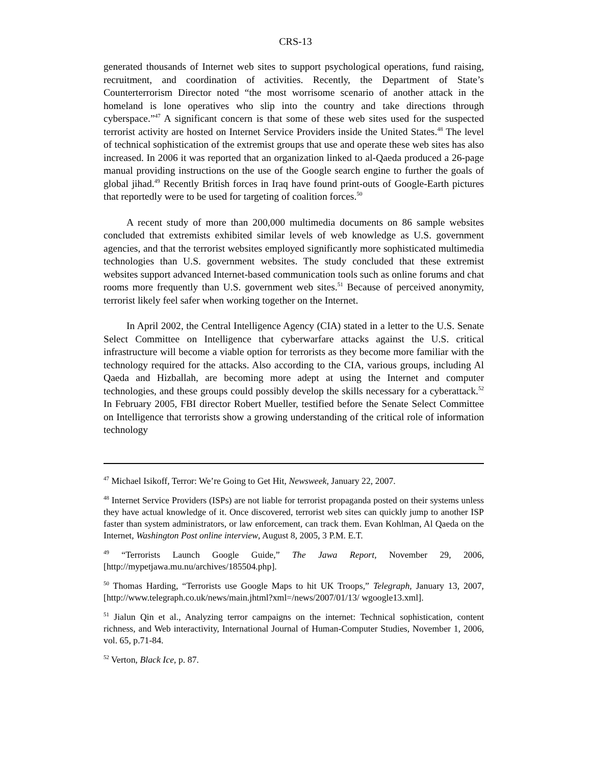CRS-13
generated thousands of Internet web sites to support psychological operations, fund raising, recruitment, and coordination of activities. Recently, the Department of State’s Counterterrorism Director noted “the most worrisome scenario of another attack in the homeland is lone operatives who slip into the country and take directions through cyberspace.”<sup>47</sup> A significant concern is that some of these web sites used for the suspected terrorist activity are hosted on Internet Service Providers inside the United States.<sup>48</sup> The level of technical sophistication of the extremist groups that use and operate these web sites has also increased. In 2006 it was reported that an organization linked to al-Qaeda produced a 26-page manual providing instructions on the use of the Google search engine to further the goals of global jihad.<sup>49</sup> Recently British forces in Iraq have found print-outs of Google-Earth pictures that reportedly were to be used for targeting of coalition forces.<sup>50</sup>
A recent study of more than 200,000 multimedia documents on 86 sample websites concluded that extremists exhibited similar levels of web knowledge as U.S. government agencies, and that the terrorist websites employed significantly more sophisticated multimedia technologies than U.S. government websites. The study concluded that these extremist websites support advanced Internet-based communication tools such as online forums and chat rooms more frequently than U.S. government web sites.<sup>51</sup> Because of perceived anonymity, terrorist likely feel safer when working together on the Internet.
In April 2002, the Central Intelligence Agency (CIA) stated in a letter to the U.S. Senate Select Committee on Intelligence that cyberwarfare attacks against the U.S. critical infrastructure will become a viable option for terrorists as they become more familiar with the technology required for the attacks. Also according to the CIA, various groups, including Al Qaeda and Hizballah, are becoming more adept at using the Internet and computer technologies, and these groups could possibly develop the skills necessary for a cyberattack.<sup>52</sup> In February 2005, FBI director Robert Mueller, testified before the Senate Select Committee on Intelligence that terrorists show a growing understanding of the critical role of information technology
<sup>47</sup> Michael Isikoff, Terror: We’re Going to Get Hit, Newsweek, January 22, 2007.
<sup>48</sup> Internet Service Providers (ISPs) are not liable for terrorist propaganda posted on their systems unless they have actual knowledge of it. Once discovered, terrorist web sites can quickly jump to another ISP faster than system administrators, or law enforcement, can track them. Evan Kohlman, Al Qaeda on the Internet, Washington Post online interview, August 8, 2005, 3 P.M. E.T.
<sup>49</sup> “Terrorists Launch Google Guide,” The Jawa Report, November 29, 2006, [http://mypetjawa.mu.nu/archives/185504.php].
<sup>50</sup> Thomas Harding, “Terrorists use Google Maps to hit UK Troops,” Telegraph, January 13, 2007, [http://www.telegraph.co.uk/news/main.jhtml?xml=/news/2007/01/13/ wgoogle13.xml].
<sup>51</sup> Jialun Qin et al., Analyzing terror campaigns on the internet: Technical sophistication, content richness, and Web interactivity, International Journal of Human-Computer Studies, November 1, 2006, vol. 65, p.71-84.
<sup>52</sup> Verton, Black Ice, p. 87.